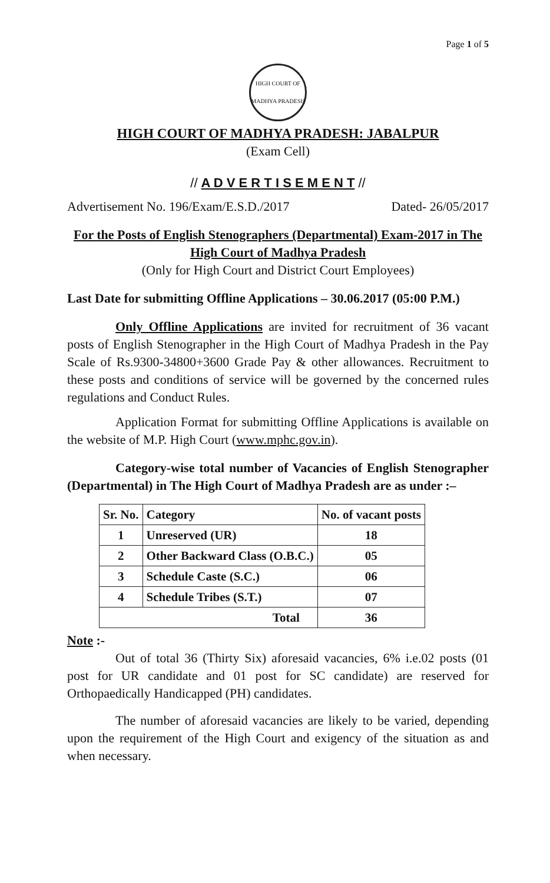Page 1 of 5
HIGH COURT OF MADHYA PRADESH
HIGH COURT OF MADHYA PRADESH: JABALPUR
(Exam Cell)
// A D V E R T I S E M E N T //
Advertisement No. 196/Exam/E.S.D./2017 Dated- 26/05/2017
For the Posts of English Stenographers (Departmental) Exam-2017 in The High Court of Madhya Pradesh
(Only for High Court and District Court Employees)
Last Date for submitting Offline Applications – 30.06.2017 (05:00 P.M.)
Only Offline Applications are invited for recruitment of 36 vacant posts of English Stenographer in the High Court of Madhya Pradesh in the Pay Scale of Rs.9300-34800+3600 Grade Pay & other allowances. Recruitment to these posts and conditions of service will be governed by the concerned rules regulations and Conduct Rules.
Application Format for submitting Offline Applications is available on the website of M.P. High Court (www.mphc.gov.in).
Category-wise total number of Vacancies of English Stenographer (Departmental) in The High Court of Madhya Pradesh are as under :–
| Sr. No. | Category | No. of vacant posts |
| --- | --- | --- |
| 1 | Unreserved (UR) | 18 |
| 2 | Other Backward Class (O.B.C.) | 05 |
| 3 | Schedule Caste (S.C.) | 06 |
| 4 | Schedule Tribes (S.T.) | 07 |
| Total | | 36 |
Note :-
Out of total 36 (Thirty Six) aforesaid vacancies, 6% i.e.02 posts (01 post for UR candidate and 01 post for SC candidate) are reserved for Orthopaedically Handicapped (PH) candidates.
The number of aforesaid vacancies are likely to be varied, depending upon the requirement of the High Court and exigency of the situation as and when necessary.